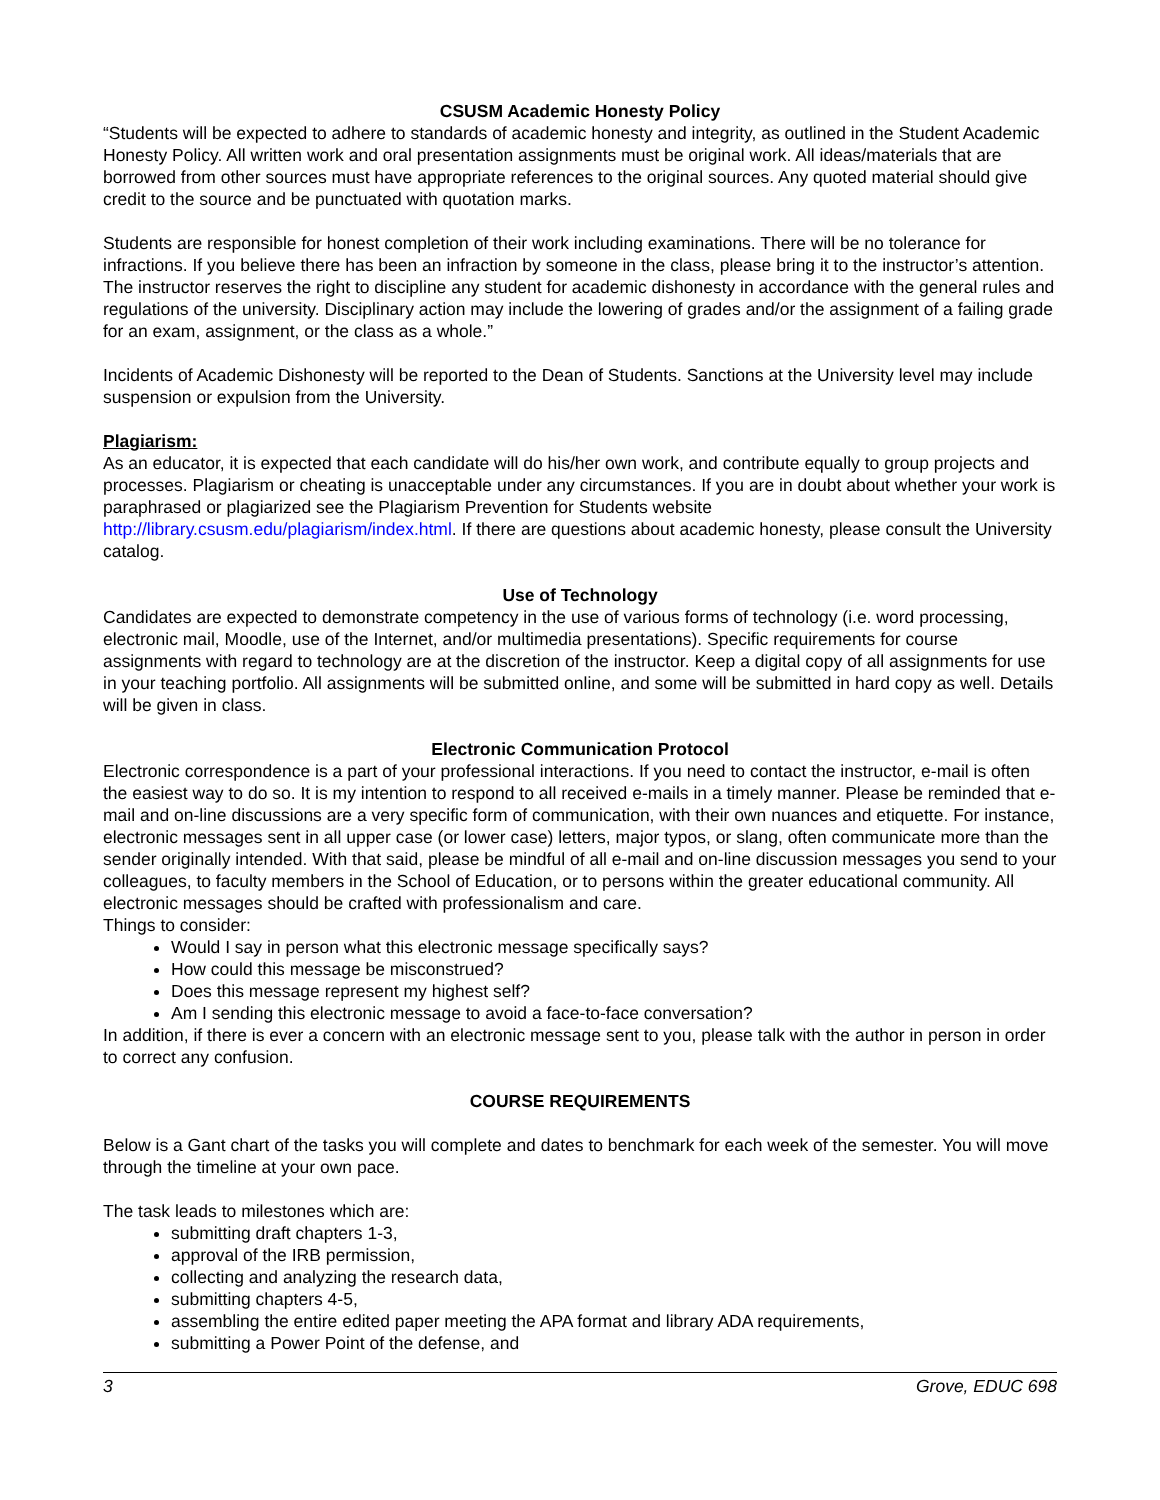CSUSM Academic Honesty Policy
“Students will be expected to adhere to standards of academic honesty and integrity, as outlined in the Student Academic Honesty Policy. All written work and oral presentation assignments must be original work. All ideas/materials that are borrowed from other sources must have appropriate references to the original sources. Any quoted material should give credit to the source and be punctuated with quotation marks.
Students are responsible for honest completion of their work including examinations. There will be no tolerance for infractions. If you believe there has been an infraction by someone in the class, please bring it to the instructor’s attention. The instructor reserves the right to discipline any student for academic dishonesty in accordance with the general rules and regulations of the university. Disciplinary action may include the lowering of grades and/or the assignment of a failing grade for an exam, assignment, or the class as a whole.”
Incidents of Academic Dishonesty will be reported to the Dean of Students. Sanctions at the University level may include suspension or expulsion from the University.
Plagiarism:
As an educator, it is expected that each candidate will do his/her own work, and contribute equally to group projects and processes. Plagiarism or cheating is unacceptable under any circumstances. If you are in doubt about whether your work is paraphrased or plagiarized see the Plagiarism Prevention for Students website http://library.csusm.edu/plagiarism/index.html. If there are questions about academic honesty, please consult the University catalog.
Use of Technology
Candidates are expected to demonstrate competency in the use of various forms of technology (i.e. word processing, electronic mail, Moodle, use of the Internet, and/or multimedia presentations). Specific requirements for course assignments with regard to technology are at the discretion of the instructor. Keep a digital copy of all assignments for use in your teaching portfolio. All assignments will be submitted online, and some will be submitted in hard copy as well. Details will be given in class.
Electronic Communication Protocol
Electronic correspondence is a part of your professional interactions. If you need to contact the instructor, e-mail is often the easiest way to do so. It is my intention to respond to all received e-mails in a timely manner. Please be reminded that e-mail and on-line discussions are a very specific form of communication, with their own nuances and etiquette. For instance, electronic messages sent in all upper case (or lower case) letters, major typos, or slang, often communicate more than the sender originally intended. With that said, please be mindful of all e-mail and on-line discussion messages you send to your colleagues, to faculty members in the School of Education, or to persons within the greater educational community. All electronic messages should be crafted with professionalism and care.
Things to consider:
Would I say in person what this electronic message specifically says?
How could this message be misconstrued?
Does this message represent my highest self?
Am I sending this electronic message to avoid a face-to-face conversation?
In addition, if there is ever a concern with an electronic message sent to you, please talk with the author in person in order to correct any confusion.
COURSE REQUIREMENTS
Below is a Gant chart of the tasks you will complete and dates to benchmark for each week of the semester. You will move through the timeline at your own pace.
The task leads to milestones which are:
submitting draft chapters 1-3,
approval of the IRB permission,
collecting and analyzing the research data,
submitting chapters 4-5,
assembling the entire edited paper meeting the APA format and library ADA requirements,
submitting a Power Point of the defense, and
3 Grove, EDUC 698